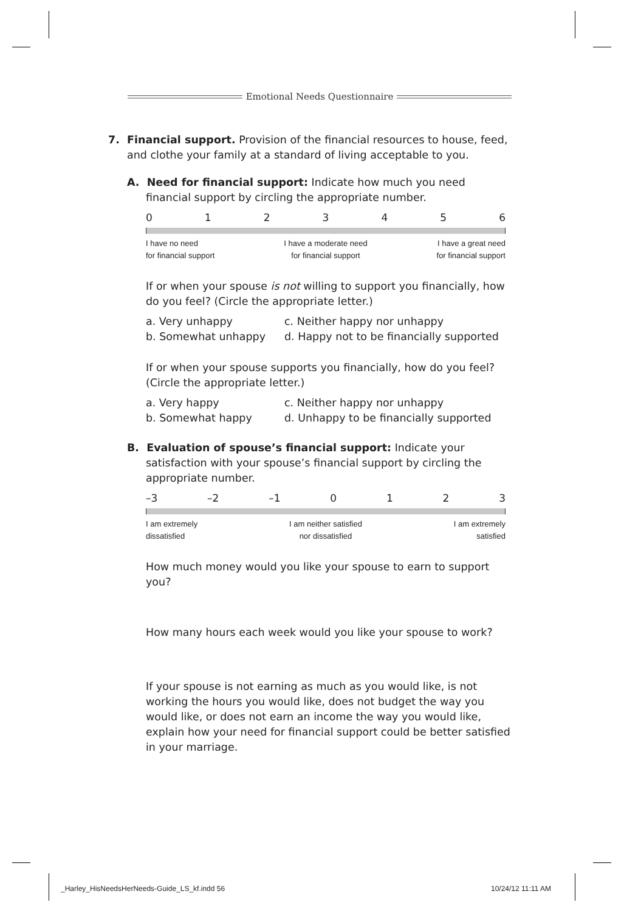Emotional Needs Questionnaire
7. Financial support. Provision of the financial resources to house, feed, and clothe your family at a standard of living acceptable to you.
A. Need for financial support: Indicate how much you need financial support by circling the appropriate number.
0 1 2 3 4 5 6
I have no need
for financial support I have a moderate need
for financial support I have a great need
for financial support
If or when your spouse is not willing to support you financially, how do you feel? (Circle the appropriate letter.)
a. Very unhappy c. Neither happy nor unhappy b. Somewhat unhappy d. Happy not to be financially supported
If or when your spouse supports you financially, how do you feel? (Circle the appropriate letter.)
a. Very happy c. Neither happy nor unhappy b. Somewhat happy d. Unhappy to be financially supported
B. Evaluation of spouse’s financial support: Indicate your satisfaction with your spouse’s financial support by circling the appropriate number.
–3 –2 –1 0 1 2 3
I am extremely
dissatisfied I am neither satisfied
nor dissatisfied I am extremely
satisfied
How much money would you like your spouse to earn to support you?
How many hours each week would you like your spouse to work?
If your spouse is not earning as much as you would like, is not working the hours you would like, does not budget the way you would like, or does not earn an income the way you would like, explain how your need for financial support could be better satisfied in your marriage.
_Harley_HisNeedsHerNeeds-Guide_LS_kf.indd 56
10/24/12 11:11 AM